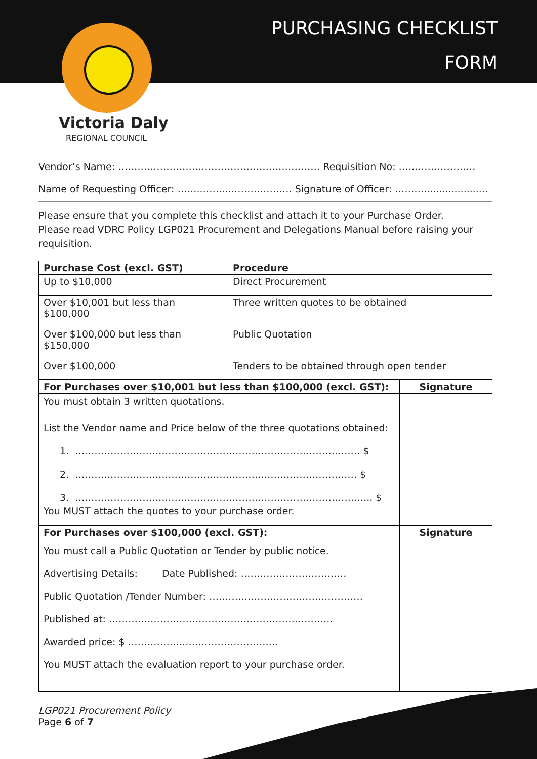PURCHASING CHECKLIST
FORM
Victoria Daly
REGIONAL COUNCIL
Vendor’s Name: ……………………………………………………… Requisition No: ……………………
Name of Requesting Officer: ……..……...………………. Signature of Officer: ……….....................
Please ensure that you complete this checklist and attach it to your Purchase Order.
Please read VDRC Policy LGP021 Procurement and Delegations Manual before raising your requisition.
| Purchase Cost (excl. GST) | Procedure | |
| --- | --- | --- |
| Up to $10,000 | Direct Procurement | |
| Over $10,001 but less than $100,000 | Three written quotes to be obtained | |
| Over $100,000 but less than $150,000 | Public Quotation | |
| Over $100,000 | Tenders to be obtained through open tender | |
| For Purchases over $10,001 but less than $100,000 (excl. GST): | | Signature |
| You must obtain 3 written quotations. List the Vendor name and Price below of the three quotations obtained: 1. ……………………………………………………………………….……. $ 2. ………………………………………………….………………………… $ 3. ………………………………………………………………………………... $ You MUST attach the quotes to your purchase order. | | |
| For Purchases over $100,000 (excl. GST): | | Signature |
| You must call a Public Quotation or Tender by public notice. Advertising Details: Date Published: …………………………… Public Quotation /Tender Number: ………………………………………… Published at: …………..……………………………………………….. Awarded price: $ ……………..………………………… You MUST attach the evaluation report to your purchase order. | | |
LGP021 Procurement Policy
Page 6 of 7